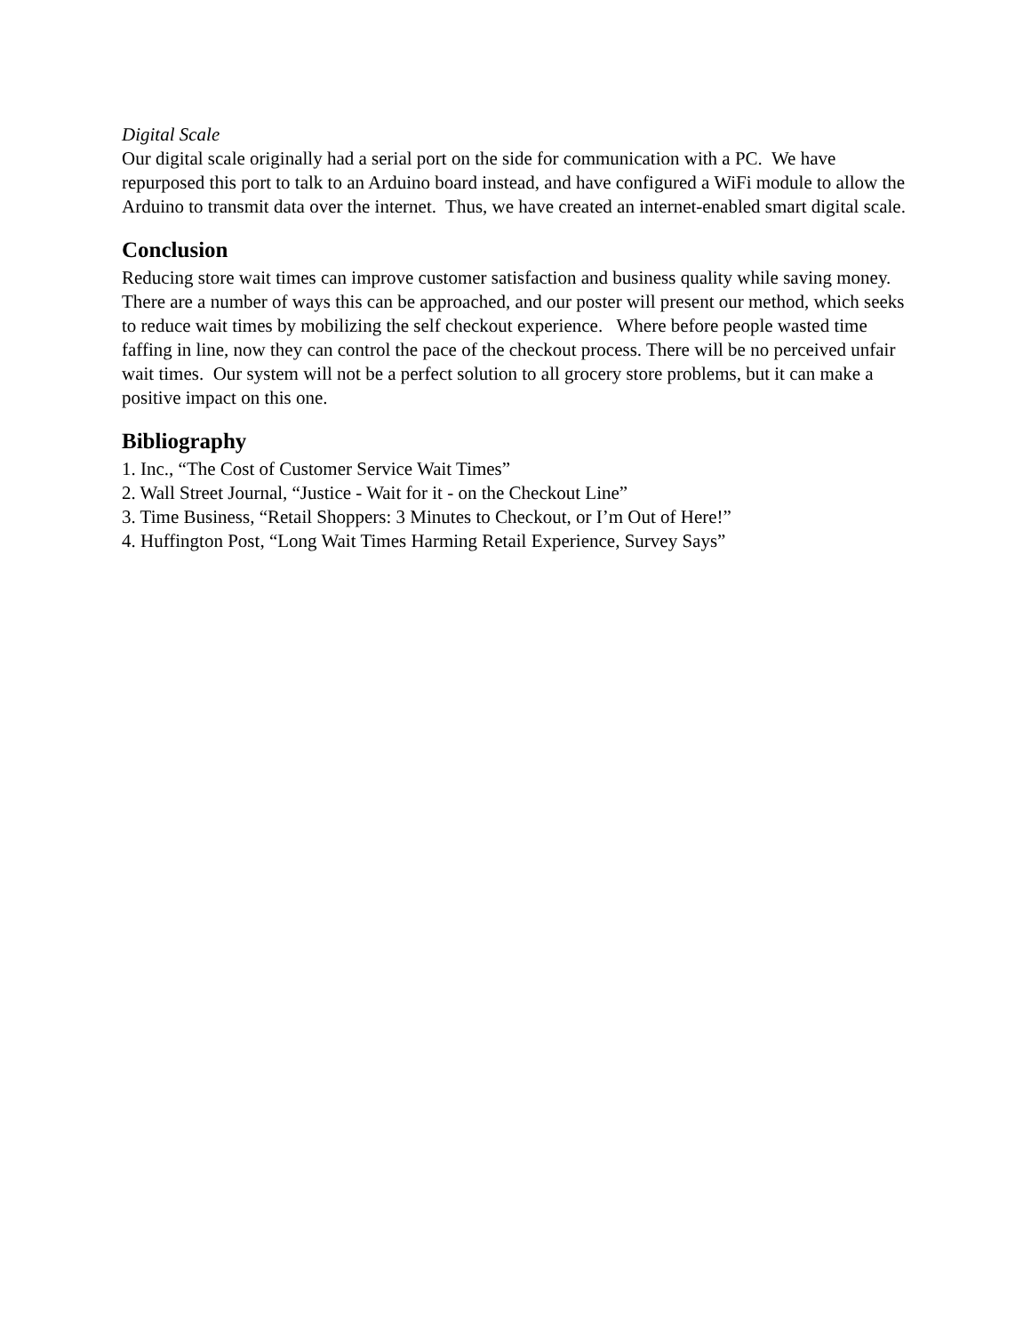Digital Scale
Our digital scale originally had a serial port on the side for communication with a PC. We have repurposed this port to talk to an Arduino board instead, and have configured a WiFi module to allow the Arduino to transmit data over the internet. Thus, we have created an internet-enabled smart digital scale.
Conclusion
Reducing store wait times can improve customer satisfaction and business quality while saving money. There are a number of ways this can be approached, and our poster will present our method, which seeks to reduce wait times by mobilizing the self checkout experience. Where before people wasted time faffing in line, now they can control the pace of the checkout process. There will be no perceived unfair wait times. Our system will not be a perfect solution to all grocery store problems, but it can make a positive impact on this one.
Bibliography
1. Inc., “The Cost of Customer Service Wait Times”
2. Wall Street Journal, “Justice - Wait for it - on the Checkout Line”
3. Time Business, “Retail Shoppers: 3 Minutes to Checkout, or I’m Out of Here!”
4. Huffington Post, “Long Wait Times Harming Retail Experience, Survey Says”